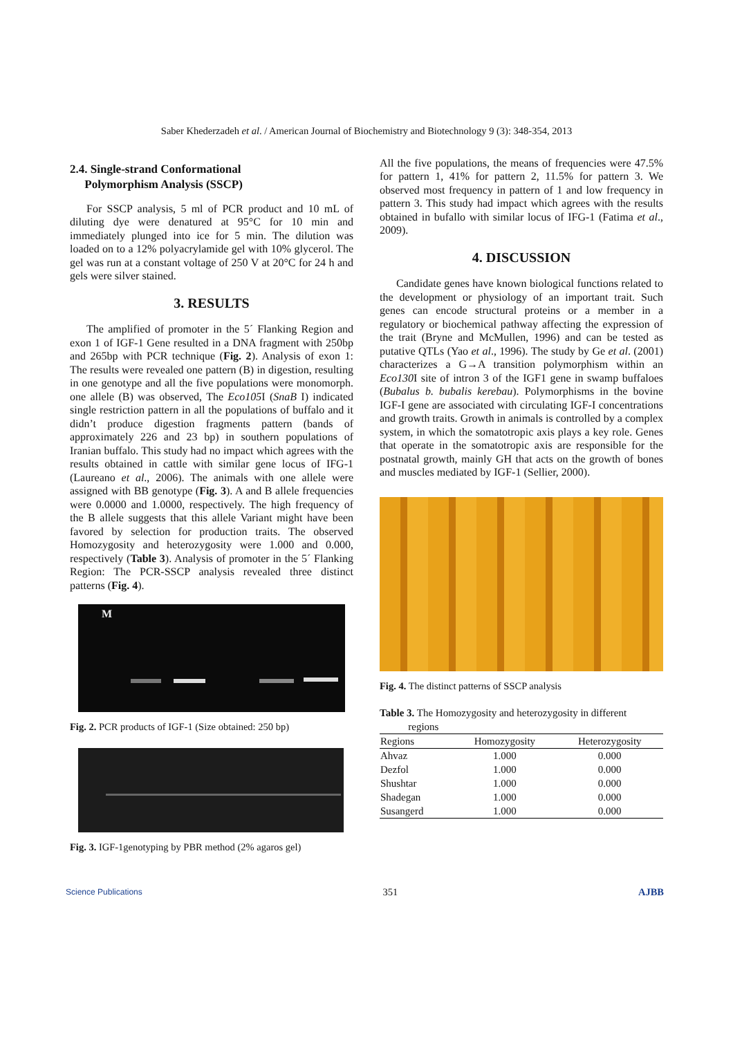Saber Khederzadeh et al. / American Journal of Biochemistry and Biotechnology 9 (3): 348-354, 2013
2.4. Single-strand Conformational
Polymorphism Analysis (SSCP)
For SSCP analysis, 5 ml of PCR product and 10 mL of diluting dye were denatured at 95°C for 10 min and immediately plunged into ice for 5 min. The dilution was loaded on to a 12% polyacrylamide gel with 10% glycerol. The gel was run at a constant voltage of 250 V at 20°C for 24 h and gels were silver stained.
3. RESULTS
The amplified of promoter in the 5´ Flanking Region and exon 1 of IGF-1 Gene resulted in a DNA fragment with 250bp and 265bp with PCR technique (Fig. 2). Analysis of exon 1: The results were revealed one pattern (B) in digestion, resulting in one genotype and all the five populations were monomorph. one allele (B) was observed, The Eco105 I (SnaB I) indicated single restriction pattern in all the populations of buffalo and it didn’t produce digestion fragments pattern (bands of approximately 226 and 23 bp) in southern populations of Iranian buffalo. This study had no impact which agrees with the results obtained in cattle with similar gene locus of IFG-1 (Laureano et al., 2006). The animals with one allele were assigned with BB genotype (Fig. 3). A and B allele frequencies were 0.0000 and 1.0000, respectively. The high frequency of the B allele suggests that this allele Variant might have been favored by selection for production traits. The observed Homozygosity and heterozygosity were 1.000 and 0.000, respectively (Table 3). Analysis of promoter in the 5´ Flanking Region: The PCR-SSCP analysis revealed three distinct patterns (Fig. 4).
M
Fig. 2. PCR products of IGF-1 (Size obtained: 250 bp)
Fig. 3. IGF-1genotyping by PBR method (2% agaros gel)
All the five populations, the means of frequencies were 47.5% for pattern 1, 41% for pattern 2, 11.5% for pattern 3. We observed most frequency in pattern of 1 and low frequency in pattern 3. This study had impact which agrees with the results obtained in bufallo with similar locus of IFG-1 (Fatima et al., 2009).
4. DISCUSSION
Candidate genes have known biological functions related to the development or physiology of an important trait. Such genes can encode structural proteins or a member in a regulatory or biochemical pathway affecting the expression of the trait (Bryne and McMullen, 1996) and can be tested as putative QTLs (Yao et al., 1996). The study by Ge et al. (2001) characterizes a G→A transition polymorphism within an Eco130 I site of intron 3 of the IGF1 gene in swamp buffaloes (Bubalus b. bubalis kerebau). Polymorphisms in the bovine IGF-I gene are associated with circulating IGF-I concentrations and growth traits. Growth in animals is controlled by a complex system, in which the somatotropic axis plays a key role. Genes that operate in the somatotropic axis are responsible for the postnatal growth, mainly GH that acts on the growth of bones and muscles mediated by IGF-1 (Sellier, 2000).
Fig. 4. The distinct patterns of SSCP analysis
Table 3. The Homozygosity and heterozygosity in different
regions
| Regions | Homozygosity | Heterozygosity |
| --- | --- | --- |
| Ahvaz | 1.000 | 0.000 |
| Dezfol | 1.000 | 0.000 |
| Shushtar | 1.000 | 0.000 |
| Shadegan | 1.000 | 0.000 |
| Susangerd | 1.000 | 0.000 |
Science Publications 351 AJBB